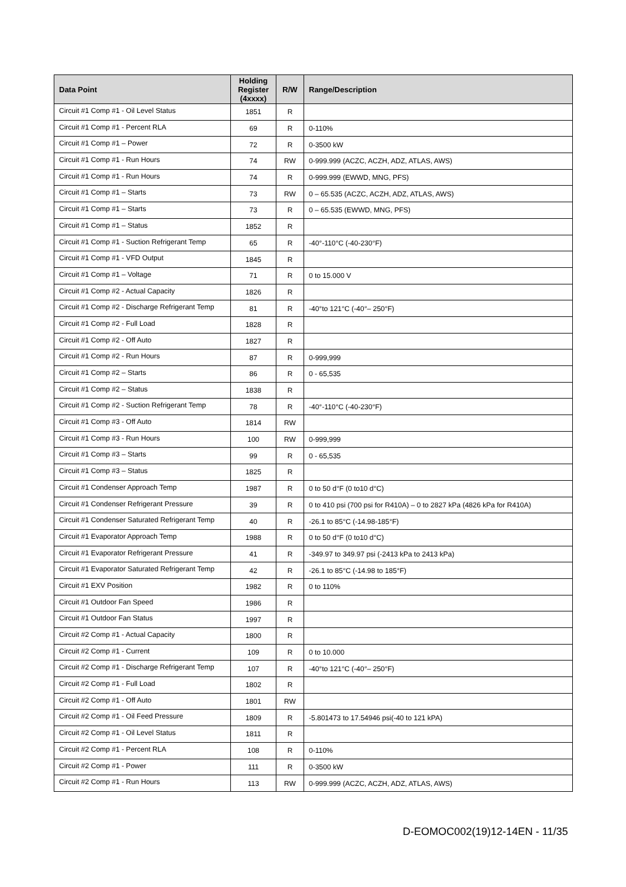| Data Point | Holding Register (4xxxx) | R/W | Range/Description |
| --- | --- | --- | --- |
| Circuit #1 Comp #1 - Oil Level Status | 1851 | R | |
| Circuit #1 Comp #1 - Percent RLA | 69 | R | 0-110% |
| Circuit #1 Comp #1 – Power | 72 | R | 0-3500 kW |
| Circuit #1 Comp #1 - Run Hours | 74 | RW | 0-999.999 (ACZC, ACZH, ADZ, ATLAS, AWS) |
| Circuit #1 Comp #1 - Run Hours | 74 | R | 0-999.999 (EWWD, MNG, PFS) |
| Circuit #1 Comp #1 – Starts | 73 | RW | 0 – 65.535 (ACZC, ACZH, ADZ, ATLAS, AWS) |
| Circuit #1 Comp #1 – Starts | 73 | R | 0 – 65.535 (EWWD, MNG, PFS) |
| Circuit #1 Comp #1 – Status | 1852 | R | |
| Circuit #1 Comp #1 - Suction Refrigerant Temp | 65 | R | -40°-110°C (-40-230°F) |
| Circuit #1 Comp #1 - VFD Output | 1845 | R | |
| Circuit #1 Comp #1 – Voltage | 71 | R | 0 to 15.000 V |
| Circuit #1 Comp #2 - Actual Capacity | 1826 | R | |
| Circuit #1 Comp #2 - Discharge Refrigerant Temp | 81 | R | -40°to 121°C (-40°– 250°F) |
| Circuit #1 Comp #2 - Full Load | 1828 | R | |
| Circuit #1 Comp #2 - Off Auto | 1827 | R | |
| Circuit #1 Comp #2 - Run Hours | 87 | R | 0-999,999 |
| Circuit #1 Comp #2 – Starts | 86 | R | 0 - 65,535 |
| Circuit #1 Comp #2 – Status | 1838 | R | |
| Circuit #1 Comp #2 - Suction Refrigerant Temp | 78 | R | -40°-110°C (-40-230°F) |
| Circuit #1 Comp #3 - Off Auto | 1814 | RW | |
| Circuit #1 Comp #3 - Run Hours | 100 | RW | 0-999,999 |
| Circuit #1 Comp #3 – Starts | 99 | R | 0 - 65,535 |
| Circuit #1 Comp #3 – Status | 1825 | R | |
| Circuit #1 Condenser Approach Temp | 1987 | R | 0 to 50 d°F (0 to10 d°C) |
| Circuit #1 Condenser Refrigerant Pressure | 39 | R | 0 to 410 psi (700 psi for R410A) – 0 to 2827 kPa (4826 kPa for R410A) |
| Circuit #1 Condenser Saturated Refrigerant Temp | 40 | R | -26.1 to 85°C (-14.98-185°F) |
| Circuit #1 Evaporator Approach Temp | 1988 | R | 0 to 50 d°F (0 to10 d°C) |
| Circuit #1 Evaporator Refrigerant Pressure | 41 | R | -349.97 to 349.97 psi (-2413 kPa to 2413 kPa) |
| Circuit #1 Evaporator Saturated Refrigerant Temp | 42 | R | -26.1 to 85°C (-14.98 to 185°F) |
| Circuit #1 EXV Position | 1982 | R | 0 to 110% |
| Circuit #1 Outdoor Fan Speed | 1986 | R | |
| Circuit #1 Outdoor Fan Status | 1997 | R | |
| Circuit #2 Comp #1 - Actual Capacity | 1800 | R | |
| Circuit #2 Comp #1 - Current | 109 | R | 0 to 10.000 |
| Circuit #2 Comp #1 - Discharge Refrigerant Temp | 107 | R | -40°to 121°C (-40°– 250°F) |
| Circuit #2 Comp #1 - Full Load | 1802 | R | |
| Circuit #2 Comp #1 - Off Auto | 1801 | RW | |
| Circuit #2 Comp #1 - Oil Feed Pressure | 1809 | R | -5.801473 to 17.54946 psi(-40 to 121 kPA) |
| Circuit #2 Comp #1 - Oil Level Status | 1811 | R | |
| Circuit #2 Comp #1 - Percent RLA | 108 | R | 0-110% |
| Circuit #2 Comp #1 - Power | 111 | R | 0-3500 kW |
| Circuit #2 Comp #1 - Run Hours | 113 | RW | 0-999.999 (ACZC, ACZH, ADZ, ATLAS, AWS) |
D-EOMOC002(19)12-14EN - 11/35